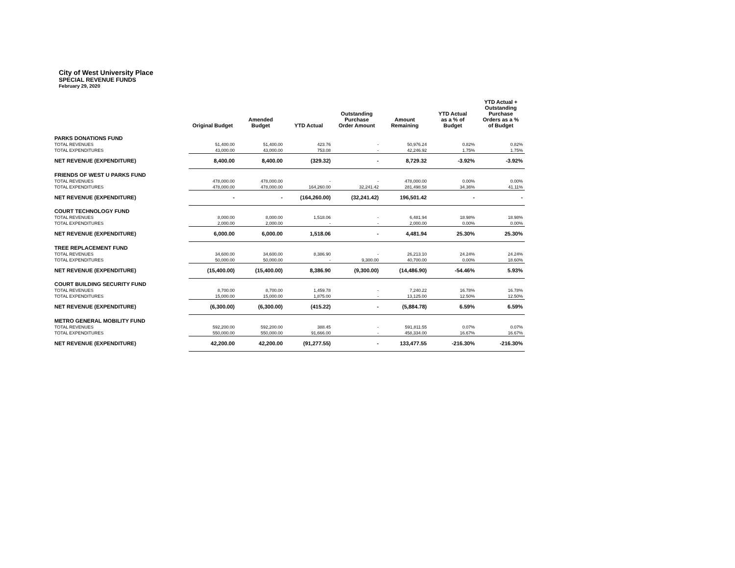City of West University Place
SPECIAL REVENUE FUNDS
February 29, 2020
| | Original Budget | Amended Budget | YTD Actual | Outstanding Purchase Order Amount | Amount Remaining | YTD Actual as a % of Budget | YTD Actual + Outstanding Purchase Orders as a % of Budget |
| --- | --- | --- | --- | --- | --- | --- | --- |
| PARKS DONATIONS FUND | | | | | | | |
| TOTAL REVENUES | 51,400.00 | 51,400.00 | 423.76 | - | 50,976.24 | 0.82% | 0.82% |
| TOTAL EXPENDITURES | 43,000.00 | 43,000.00 | 753.08 | - | 42,246.92 | 1.75% | 1.75% |
| NET REVENUE (EXPENDITURE) | 8,400.00 | 8,400.00 | (329.32) | - | 8,729.32 | -3.92% | -3.92% |
| FRIENDS OF WEST U PARKS FUND | | | | | | | |
| TOTAL REVENUES | 478,000.00 | 478,000.00 | - | - | 478,000.00 | 0.00% | 0.00% |
| TOTAL EXPENDITURES | 478,000.00 | 478,000.00 | 164,260.00 | 32,241.42 | 281,498.58 | 34.36% | 41.11% |
| NET REVENUE (EXPENDITURE) | - | - | (164,260.00) | (32,241.42) | 196,501.42 | - | - |
| COURT TECHNOLOGY FUND | | | | | | | |
| TOTAL REVENUES | 8,000.00 | 8,000.00 | 1,518.06 | - | 6,481.94 | 18.98% | 18.98% |
| TOTAL EXPENDITURES | 2,000.00 | 2,000.00 | - | - | 2,000.00 | 0.00% | 0.00% |
| NET REVENUE (EXPENDITURE) | 6,000.00 | 6,000.00 | 1,518.06 | - | 4,481.94 | 25.30% | 25.30% |
| TREE REPLACEMENT FUND | | | | | | | |
| TOTAL REVENUES | 34,600.00 | 34,600.00 | 8,386.90 | - | 26,213.10 | 24.24% | 24.24% |
| TOTAL EXPENDITURES | 50,000.00 | 50,000.00 | - | 9,300.00 | 40,700.00 | 0.00% | 18.60% |
| NET REVENUE (EXPENDITURE) | (15,400.00) | (15,400.00) | 8,386.90 | (9,300.00) | (14,486.90) | -54.46% | 5.93% |
| COURT BUILDING SECURITY FUND | | | | | | | |
| TOTAL REVENUES | 8,700.00 | 8,700.00 | 1,459.78 | - | 7,240.22 | 16.78% | 16.78% |
| TOTAL EXPENDITURES | 15,000.00 | 15,000.00 | 1,875.00 | - | 13,125.00 | 12.50% | 12.50% |
| NET REVENUE (EXPENDITURE) | (6,300.00) | (6,300.00) | (415.22) | - | (5,884.78) | 6.59% | 6.59% |
| METRO GENERAL MOBILITY FUND | | | | | | | |
| TOTAL REVENUES | 592,200.00 | 592,200.00 | 388.45 | - | 591,811.55 | 0.07% | 0.07% |
| TOTAL EXPENDITURES | 550,000.00 | 550,000.00 | 91,666.00 | - | 458,334.00 | 16.67% | 16.67% |
| NET REVENUE (EXPENDITURE) | 42,200.00 | 42,200.00 | (91,277.55) | - | 133,477.55 | -216.30% | -216.30% |